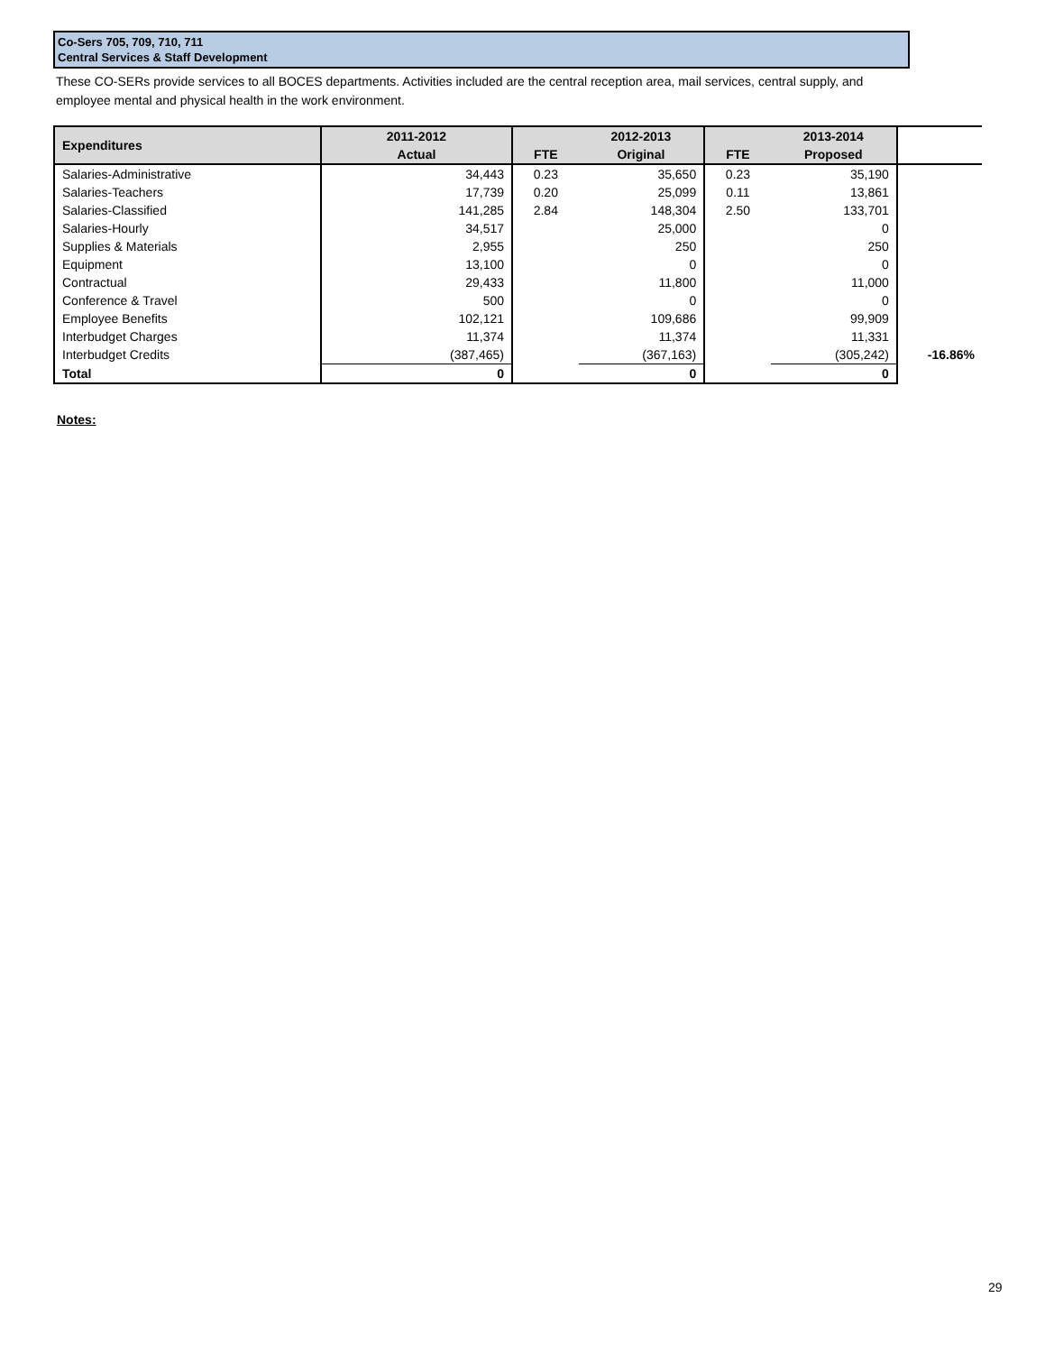Co-Sers 705, 709, 710, 711
Central Services & Staff Development
These CO-SERs provide services to all BOCES departments. Activities included are the central reception area, mail services, central supply, and employee mental and physical health in the work environment.
| Expenditures | 2011-2012 | | 2012-2013 | | 2013-2014 | |
| | Actual | FTE | Original | FTE | Proposed | |
| Salaries-Administrative | 34,443 | 0.23 | 35,650 | 0.23 | 35,190 | |
| Salaries-Teachers | 17,739 | 0.20 | 25,099 | 0.11 | 13,861 | |
| Salaries-Classified | 141,285 | 2.84 | 148,304 | 2.50 | 133,701 | |
| Salaries-Hourly | 34,517 | | 25,000 | | 0 | |
| Supplies & Materials | 2,955 | | 250 | | 250 | |
| Equipment | 13,100 | | 0 | | 0 | |
| Contractual | 29,433 | | 11,800 | | 11,000 | |
| Conference & Travel | 500 | | 0 | | 0 | |
| Employee Benefits | 102,121 | | 109,686 | | 99,909 | |
| Interbudget Charges | 11,374 | | 11,374 | | 11,331 | |
| Interbudget Credits | (387,465) | | (367,163) | | (305,242) | -16.86% |
| Total | 0 | | 0 | | 0 | |
Notes:
29